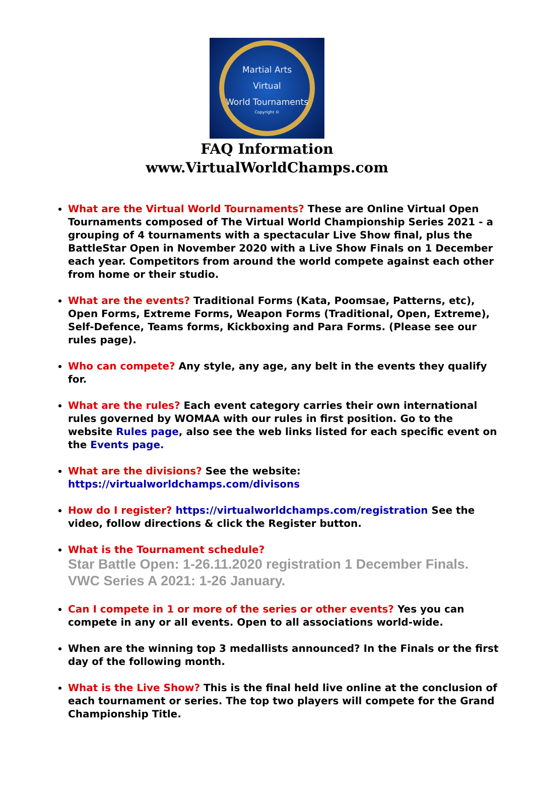Martial Arts
Virtual
World Tournaments
Copyright ©
FAQ Information
www.VirtualWorldChamps.com
What are the Virtual World Tournaments? These are Online Virtual Open Tournaments composed of The Virtual World Championship Series 2021 - a grouping of 4 tournaments with a spectacular Live Show final, plus the BattleStar Open in November 2020 with a Live Show Finals on 1 December each year. Competitors from around the world compete against each other from home or their studio.
What are the events? Traditional Forms (Kata, Poomsae, Patterns, etc), Open Forms, Extreme Forms, Weapon Forms (Traditional, Open, Extreme), Self-Defence, Teams forms, Kickboxing and Para Forms. (Please see our rules page).
Who can compete? Any style, any age, any belt in the events they qualify for.
What are the rules? Each event category carries their own international rules governed by WOMAA with our rules in first position. Go to the website Rules page, also see the web links listed for each specific event on the Events page.
What are the divisions? See the website: https://virtualworldchamps.com/divisons
How do I register? https://virtualworldchamps.com/registration See the video, follow directions & click the Register button.
What is the Tournament schedule?
Star Battle Open: 1-26.11.2020 registration 1 December Finals.
VWC Series A 2021: 1-26 January.
Can I compete in 1 or more of the series or other events? Yes you can compete in any or all events. Open to all associations world-wide.
When are the winning top 3 medallists announced? In the Finals or the first day of the following month.
What is the Live Show? This is the final held live online at the conclusion of each tournament or series. The top two players will compete for the Grand Championship Title.